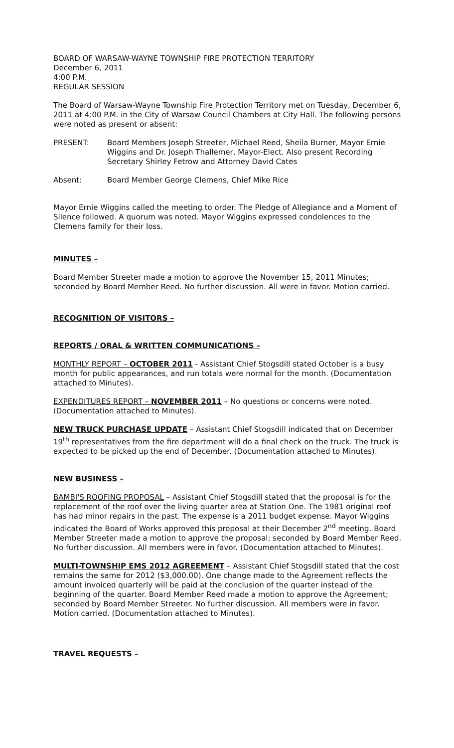BOARD OF WARSAW-WAYNE TOWNSHIP FIRE PROTECTION TERRITORY
December 6, 2011
4:00 P.M.
REGULAR SESSION
The Board of Warsaw-Wayne Township Fire Protection Territory met on Tuesday, December 6, 2011 at 4:00 P.M. in the City of Warsaw Council Chambers at City Hall. The following persons were noted as present or absent:
PRESENT: Board Members Joseph Streeter, Michael Reed, Sheila Burner, Mayor Ernie Wiggins and Dr. Joseph Thallemer, Mayor-Elect. Also present Recording Secretary Shirley Fetrow and Attorney David Cates
Absent: Board Member George Clemens, Chief Mike Rice
Mayor Ernie Wiggins called the meeting to order. The Pledge of Allegiance and a Moment of Silence followed. A quorum was noted. Mayor Wiggins expressed condolences to the Clemens family for their loss.
MINUTES –
Board Member Streeter made a motion to approve the November 15, 2011 Minutes; seconded by Board Member Reed. No further discussion. All were in favor. Motion carried.
RECOGNITION OF VISITORS –
REPORTS / ORAL & WRITTEN COMMUNICATIONS –
MONTHLY REPORT – OCTOBER 2011 - Assistant Chief Stogsdill stated October is a busy month for public appearances, and run totals were normal for the month. (Documentation attached to Minutes).
EXPENDITURES REPORT – NOVEMBER 2011 – No questions or concerns were noted. (Documentation attached to Minutes).
NEW TRUCK PURCHASE UPDATE – Assistant Chief Stogsdill indicated that on December 19<sup>th</sup> representatives from the fire department will do a final check on the truck. The truck is expected to be picked up the end of December. (Documentation attached to Minutes).
NEW BUSINESS –
BAMBI'S ROOFING PROPOSAL – Assistant Chief Stogsdill stated that the proposal is for the replacement of the roof over the living quarter area at Station One. The 1981 original roof has had minor repairs in the past. The expense is a 2011 budget expense. Mayor Wiggins indicated the Board of Works approved this proposal at their December 2<sup>nd</sup> meeting. Board Member Streeter made a motion to approve the proposal; seconded by Board Member Reed. No further discussion. All members were in favor. (Documentation attached to Minutes).
MULTI-TOWNSHIP EMS 2012 AGREEMENT – Assistant Chief Stogsdill stated that the cost remains the same for 2012 ($3,000.00). One change made to the Agreement reflects the amount invoiced quarterly will be paid at the conclusion of the quarter instead of the beginning of the quarter. Board Member Reed made a motion to approve the Agreement; seconded by Board Member Streeter. No further discussion. All members were in favor. Motion carried. (Documentation attached to Minutes).
TRAVEL REQUESTS –